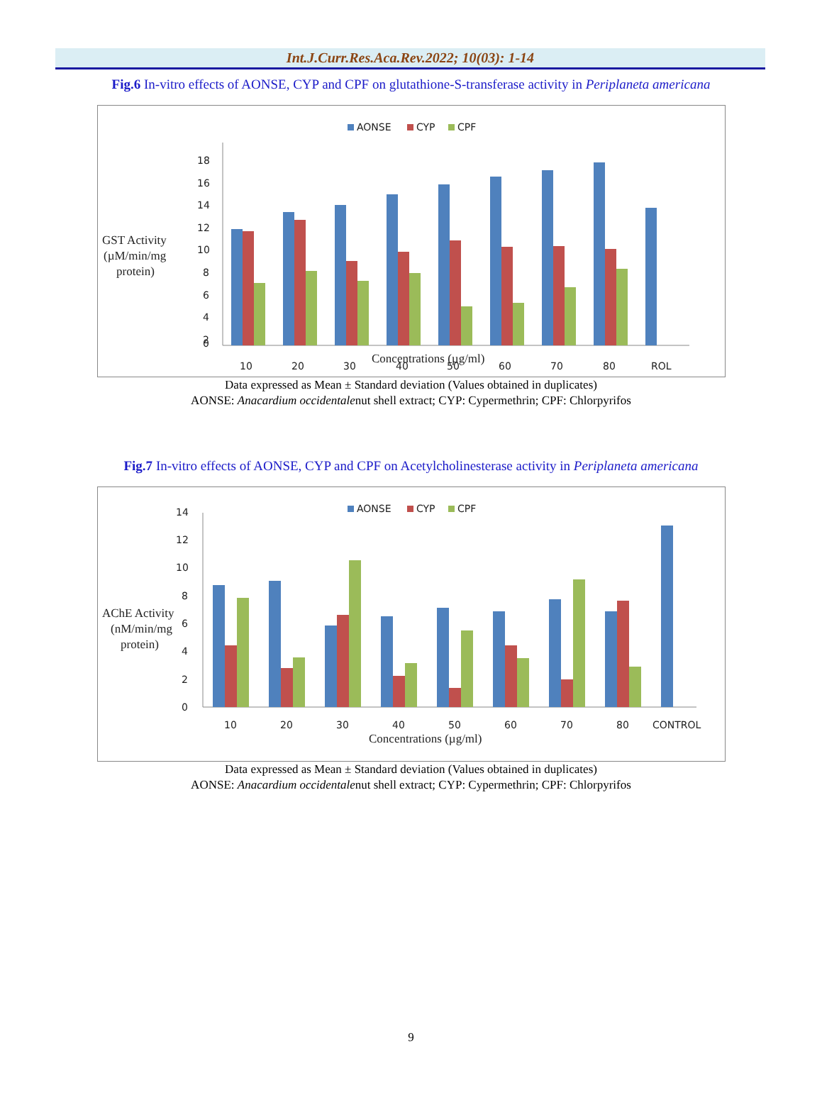Int.J.Curr.Res.Aca.Rev.2022; 10(03): 1-14
Fig.6 In-vitro effects of AONSE, CYP and CPF on glutathione-S-transferase activity in Periplaneta americana
AONSE
CYP
CPF
GST Activity
(µM/min/mg
protein)
18
16
14
12
10
8
6
4
2
0
10
20
30
40
50
60
70
80
ROL
Concentrations (µg/ml)
Data expressed as Mean ± Standard deviation (Values obtained in duplicates)
AONSE: Anacardium occidentalenut shell extract; CYP: Cypermethrin; CPF: Chlorpyrifos
Fig.7 In-vitro effects of AONSE, CYP and CPF on Acetylcholinesterase activity in Periplaneta americana
AONSE
CYP
CPF
AChE Activity
(nM/min/mg
protein)
14
12
10
8
6
4
2
0
10
20
30
40
50
60
70
80
CONTROL
Concentrations (µg/ml)
Data expressed as Mean ± Standard deviation (Values obtained in duplicates)
AONSE: Anacardium occidentalenut shell extract; CYP: Cypermethrin; CPF: Chlorpyrifos
9